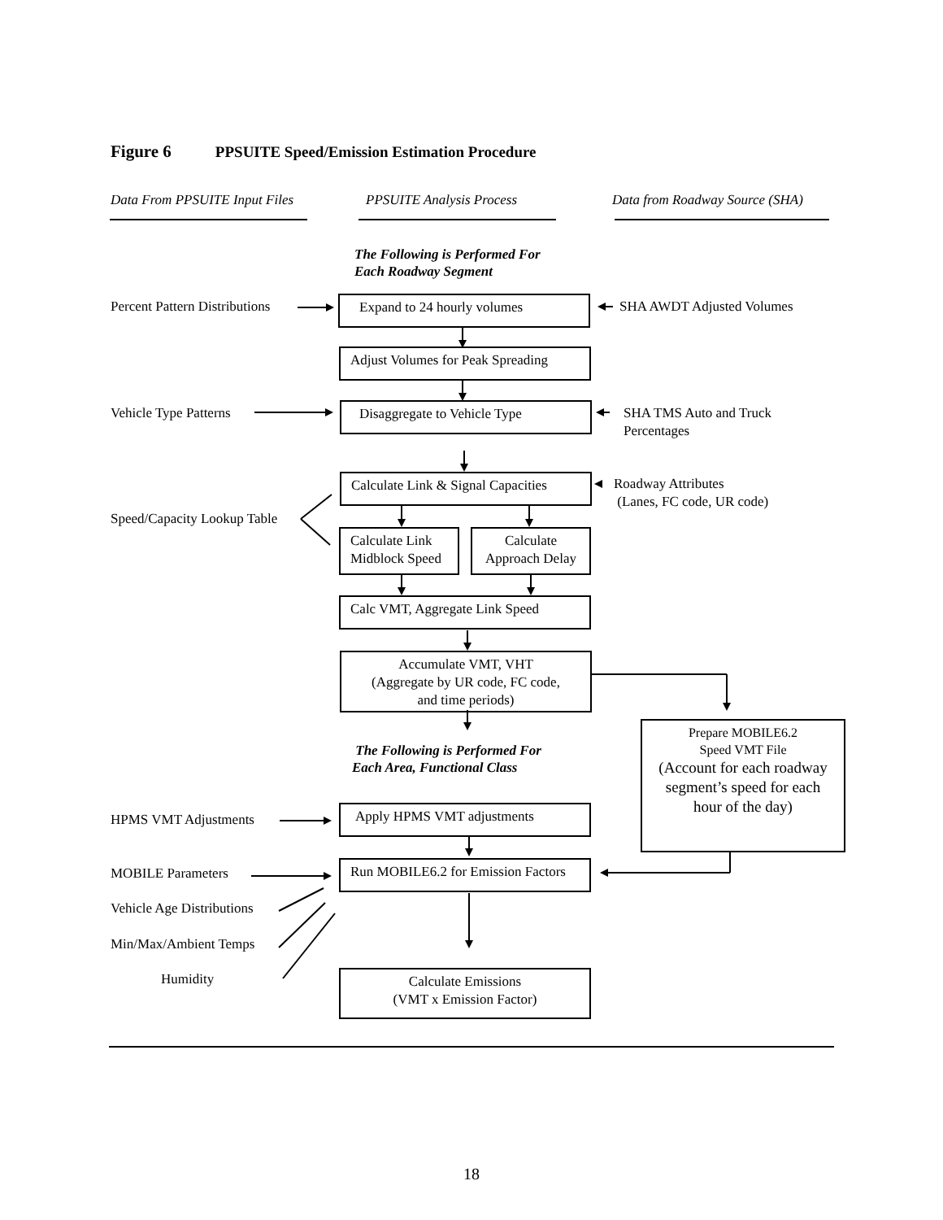Figure 6 PPSUITE Speed/Emission Estimation Procedure
Data From PPSUITE Input Files PPSUITE Analysis Process Data from Roadway Source (SHA)
The Following is Performed For
Each Roadway Segment
Percent Pattern Distributions Expand to 24 hourly volumes SHA AWDT Adjusted Volumes
Adjust Volumes for Peak Spreading
Vehicle Type Patterns Disaggregate to Vehicle Type
SHA TMS Auto and Truck
Percentages
Calculate Link & Signal Capacities
Roadway Attributes
(Lanes, FC code, UR code)
Speed/Capacity Lookup Table
Calculate Link
Midblock Speed
Calculate
Approach Delay
Calc VMT, Aggregate Link Speed
Accumulate VMT, VHT
(Aggregate by UR code, FC code,
and time periods)
Prepare MOBILE6.2
Speed VMT File
(Account for each roadway segment’s speed for each hour of the day)
The Following is Performed For
Each Area, Functional Class
HPMS VMT Adjustments Apply HPMS VMT adjustments
MOBILE Parameters
Run MOBILE6.2 for Emission Factors
Vehicle Age Distributions
Min/Max/Ambient Temps
Humidity
Calculate Emissions
(VMT x Emission Factor)
18